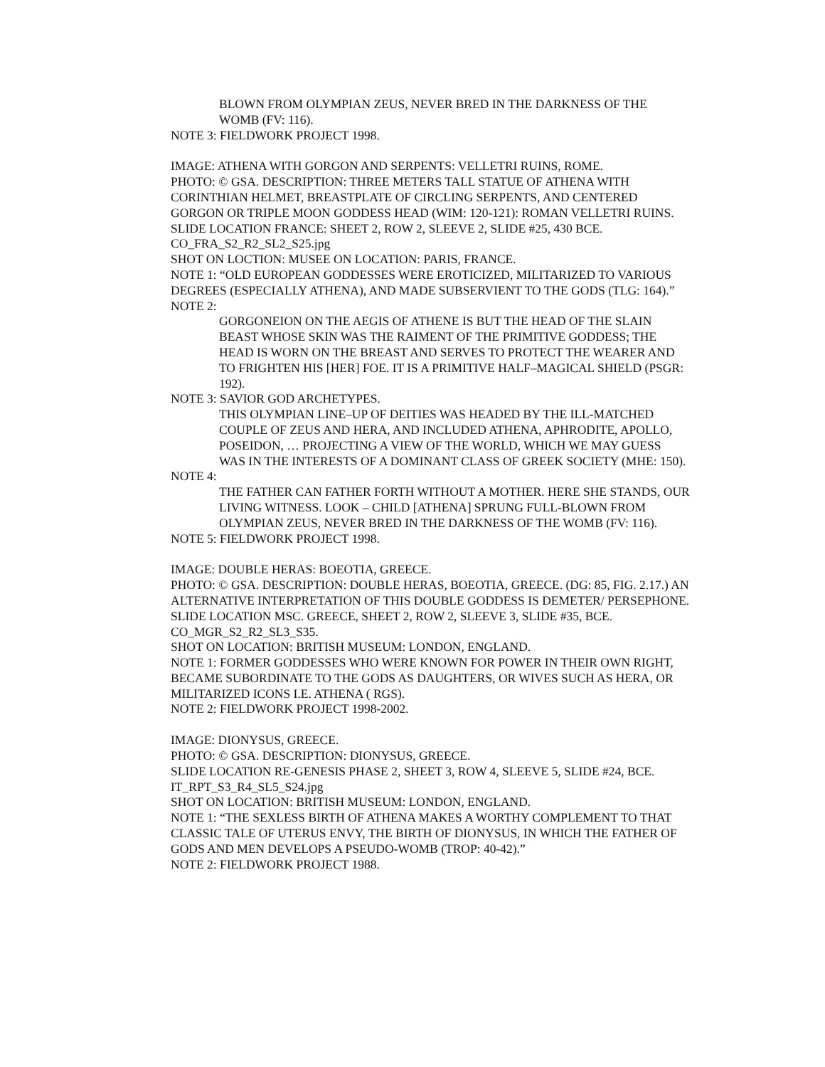BLOWN FROM OLYMPIAN ZEUS, NEVER BRED IN THE DARKNESS OF THE WOMB (FV: 116).
NOTE 3: FIELDWORK PROJECT 1998.
IMAGE: ATHENA WITH GORGON AND SERPENTS: VELLETRI RUINS, ROME.
PHOTO: © GSA. DESCRIPTION: THREE METERS TALL STATUE OF ATHENA WITH CORINTHIAN HELMET, BREASTPLATE OF CIRCLING SERPENTS, AND CENTERED GORGON OR TRIPLE MOON GODDESS HEAD (WIM: 120-121): ROMAN VELLETRI RUINS.
SLIDE LOCATION FRANCE: SHEET 2, ROW 2, SLEEVE 2, SLIDE #25, 430 BCE.
CO_FRA_S2_R2_SL2_S25.jpg
SHOT ON LOCTION: MUSEE ON LOCATION: PARIS, FRANCE.
NOTE 1: “OLD EUROPEAN GODDESSES WERE EROTICIZED, MILITARIZED TO VARIOUS DEGREES (ESPECIALLY ATHENA), AND MADE SUBSERVIENT TO THE GODS (TLG: 164).”
NOTE 2:
GORGONEION ON THE AEGIS OF ATHENE IS BUT THE HEAD OF THE SLAIN BEAST WHOSE SKIN WAS THE RAIMENT OF THE PRIMITIVE GODDESS; THE HEAD IS WORN ON THE BREAST AND SERVES TO PROTECT THE WEARER AND TO FRIGHTEN HIS [HER] FOE. IT IS A PRIMITIVE HALF–MAGICAL SHIELD (PSGR: 192).
NOTE 3: SAVIOR GOD ARCHETYPES.
THIS OLYMPIAN LINE–UP OF DEITIES WAS HEADED BY THE ILL-MATCHED COUPLE OF ZEUS AND HERA, AND INCLUDED ATHENA, APHRODITE, APOLLO, POSEIDON, … PROJECTING A VIEW OF THE WORLD, WHICH WE MAY GUESS WAS IN THE INTERESTS OF A DOMINANT CLASS OF GREEK SOCIETY (MHE: 150).
NOTE 4:
THE FATHER CAN FATHER FORTH WITHOUT A MOTHER. HERE SHE STANDS, OUR LIVING WITNESS. LOOK – CHILD [ATHENA] SPRUNG FULL-BLOWN FROM OLYMPIAN ZEUS, NEVER BRED IN THE DARKNESS OF THE WOMB (FV: 116).
NOTE 5: FIELDWORK PROJECT 1998.
IMAGE: DOUBLE HERAS: BOEOTIA, GREECE.
PHOTO: © GSA. DESCRIPTION: DOUBLE HERAS, BOEOTIA, GREECE. (DG: 85, FIG. 2.17.) AN ALTERNATIVE INTERPRETATION OF THIS DOUBLE GODDESS IS DEMETER/ PERSEPHONE.
SLIDE LOCATION MSC. GREECE, SHEET 2, ROW 2, SLEEVE 3, SLIDE #35, BCE.
CO_MGR_S2_R2_SL3_S35.
SHOT ON LOCATION: BRITISH MUSEUM: LONDON, ENGLAND.
NOTE 1: FORMER GODDESSES WHO WERE KNOWN FOR POWER IN THEIR OWN RIGHT, BECAME SUBORDINATE TO THE GODS AS DAUGHTERS, OR WIVES SUCH AS HERA, OR MILITARIZED ICONS I.E. ATHENA ( RGS).
NOTE 2: FIELDWORK PROJECT 1998-2002.
IMAGE: DIONYSUS, GREECE.
PHOTO: © GSA. DESCRIPTION: DIONYSUS, GREECE.
SLIDE LOCATION RE-GENESIS PHASE 2, SHEET 3, ROW 4, SLEEVE 5, SLIDE #24, BCE.
IT_RPT_S3_R4_SL5_S24.jpg
SHOT ON LOCATION: BRITISH MUSEUM: LONDON, ENGLAND.
NOTE 1: “THE SEXLESS BIRTH OF ATHENA MAKES A WORTHY COMPLEMENT TO THAT CLASSIC TALE OF UTERUS ENVY, THE BIRTH OF DIONYSUS, IN WHICH THE FATHER OF GODS AND MEN DEVELOPS A PSEUDO-WOMB (TROP: 40-42).”
NOTE 2: FIELDWORK PROJECT 1988.